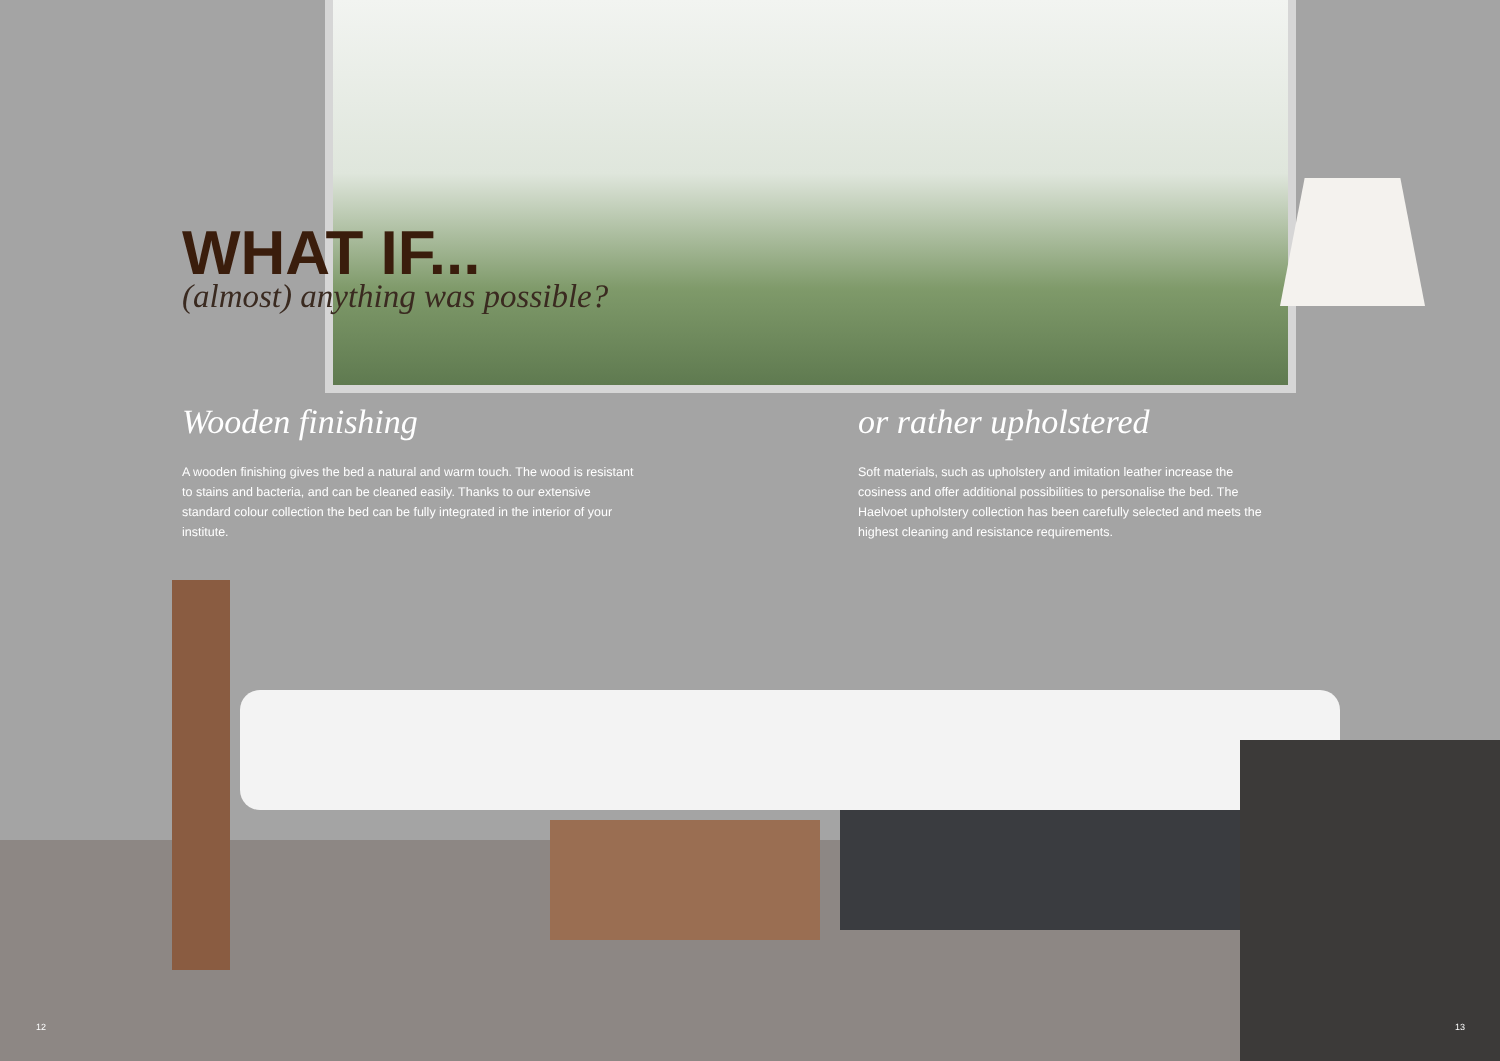WHAT IF...
(almost) anything was possible?
Wooden finishing
A wooden finishing gives the bed a natural and warm touch. The wood is resistant to stains and bacteria, and can be cleaned easily. Thanks to our extensive standard colour collection the bed can be fully integrated in the interior of your institute.
or rather upholstered
Soft materials, such as upholstery and imitation leather increase the cosiness and offer additional possibilities to personalise the bed. The Haelvoet upholstery collection has been carefully selected and meets the highest cleaning and resistance requirements.
12 13